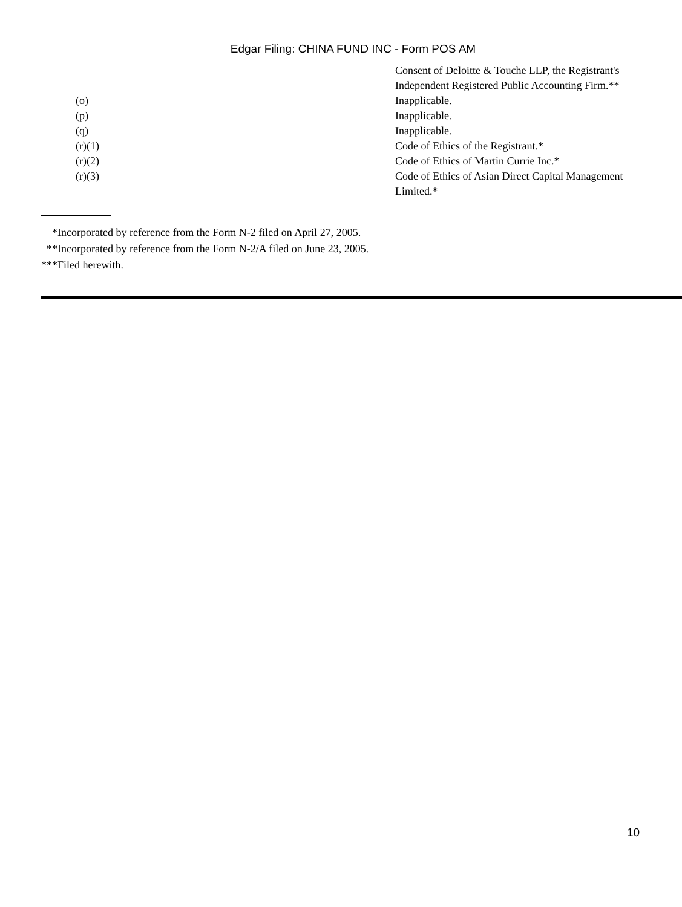Edgar Filing: CHINA FUND INC - Form POS AM
| | Consent of Deloitte & Touche LLP, the Registrant's Independent Registered Public Accounting Firm.** |
| (o) | Inapplicable. |
| (p) | Inapplicable. |
| (q) | Inapplicable. |
| (r)(1) | Code of Ethics of the Registrant.* |
| (r)(2) | Code of Ethics of Martin Currie Inc.* |
| (r)(3) | Code of Ethics of Asian Direct Capital Management Limited.* |
*Incorporated by reference from the Form N-2 filed on April 27, 2005.
**Incorporated by reference from the Form N-2/A filed on June 23, 2005.
***Filed herewith.
10